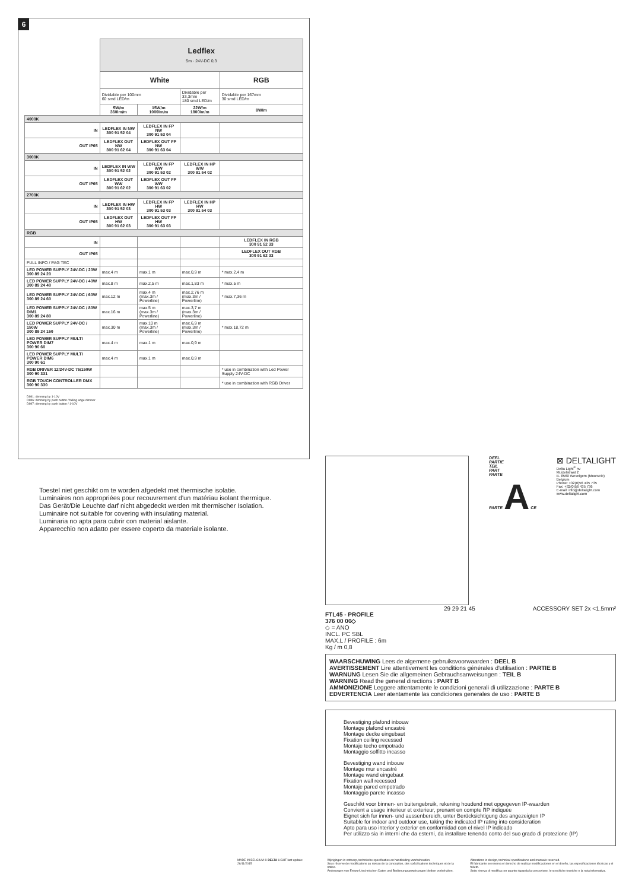6
| | Ledflex 5m · 24V-DC 0,3 | | | |
| | White | | | RGB |
| | Dividable per 100mm 60 smd LED/m | | Dividable per 33,3mm 180 smd LED/m | Dividable per 167mm 30 smd LED/m |
| | 5W/m 360lm/m | 15W/m 1000lm/m | 22W/m 1800lm/m | 8W/m |
| 4000K | | | | |
| IN | LEDFLEX IN NW 300 91 52 04 | LEDFLEX IN FP NW 300 91 53 04 | | |
| OUT IP65 | LEDFLEX OUT NW 300 91 62 04 | LEDFLEX OUT FP NW 300 91 63 04 | | |
| 3000K | | | | |
| IN | LEDFLEX IN WW 300 91 52 02 | LEDFLEX IN FP WW 300 91 53 02 | LEDFLEX IN HP WW 300 91 54 02 | |
| OUT IP65 | LEDFLEX OUT WW 300 91 62 02 | LEDFLEX OUT FP WW 300 91 63 02 | | |
| 2700K | | | | |
| IN | LEDFLEX IN HW 300 91 52 03 | LEDFLEX IN FP HW 300 91 53 03 | LEDFLEX IN HP HW 300 91 54 03 | |
| OUT IP65 | LEDFLEX OUT HW 300 91 62 03 | LEDFLEX OUT FP HW 300 91 63 03 | | |
| RGB | | | | |
| IN | | | | LEDFLEX IN RGB 300 91 52 33 |
| OUT IP65 | | | | LEDFLEX OUT RGB 300 91 62 33 |
| FULL INFO / PAG TEC | | | | |
| LED POWER SUPPLY 24V-DC / 20W 300 89 24 20 | max.4 m | max.1 m | max.0,9 m | * max.2,4 m |
| LED POWER SUPPLY 24V-DC / 40W 300 89 24 40 | max.8 m | max.2,5 m | max.1,83 m | * max.5 m |
| LED POWER SUPPLY 24V-DC / 60W 300 89 24 60 | max.12 m | max.4 m (max.3m / Powerline) | max.2,76 m (max.3m / Powerline) | * max.7,36 m |
| LED POWER SUPPLY 24V-DC / 80W DIM1 300 89 24 80 | max.16 m | max.5 m (max.3m / Powerline) | max.3,7 m (max.3m / Powerline) | |
| LED POWER SUPPLY 24V-DC / 150W 300 89 24 150 | max.30 m | max.10 m (max.3m / Powerline) | max.6,9 m (max.3m / Powerline) | * max.18,72 m |
| LED POWER SUPPLY MULTI POWER DIM7 300 90 60 | max.4 m | max.1 m | max.0,9 m | |
| LED POWER SUPPLY MULTI POWER DIM6 300 90 61 | max.4 m | max.1 m | max.0,9 m | |
| RGB DRIVER 12/24V-DC 75/150W 300 90 331 | | | | * use in combination with Led Power Supply 24V-DC |
| RGB TOUCH CONTROLLER DMX 300 90 330 | | | | * use in combination with RGB Driver |
DIM1: dimming by 1-10V
DIM6: dimming by push button / falling edge dimmer
DIM7: dimming by push button / 1-10V
Toestel niet geschikt om te worden afgedekt met thermische isolatie.
Luminaires non appropriées pour recouvrement d'un matériau isolant thermique.
Das Gerät/Die Leuchte darf nicht abgedeckt werden mit thermischer Isolation.
Luminaire not suitable for covering with insulating material.
Luminaria no apta para cubrir con material aislante.
Apparecchio non adatto per essere coperto da materiale isolante.
DEEL
PARTIE
TEIL
PART
PARTE
PARTE A CE
⊠ DELTALIGHT
Delta Light<sup>®</sup> nv
Muizelstraat 2
B- 8560 Wevelgem (Moorsele)
Belgium
Phone: +32(0)56 435 735
Fax: +32(0)56 435 736
E-mail: info@deltalight.com
www.deltalight.com
FTL45 - PROFILE
376 00 00◇
◇ = ANO
INCL. PC SBL
MAX.L / PROFILE : 6m
Kg / m 0,8
29 29 21 45 ACCESSORY SET 2x <1.5mm²
WAARSCHUWING Lees de algemene gebruiksvoorwaarden : DEEL B
AVERTISSEMENT Lire attentivement les conditions générales d'utilisation : PARTIE B
WARNUNG Lesen Sie die allgemeinen Gebrauchsanweisungen : TEIL B
WARNING Read the general directions : PART B
AMMONIZIONE Leggere attentamente le condizioni generali di utilizzazione : PARTE B
EDVERTENCIA Leer atentamente las condiciones generales de uso : PARTE B
Bevestiging plafond inbouw
Montage plafond encastré
Montage decke eingebaut
Fixation ceiling recessed
Montaje techo empotrado
Montaggio soffitto incasso
Bevestiging wand inbouw
Montage mur encastré
Montage wand eingebaut
Fixation wall recessed
Montaje pared empotrado
Montaggio parete incasso
Geschikt voor binnen- en buitengebruik, rekening houdend met opgegeven IP-waarden
Convient a usage interieur et exterieur, prenant en compte l'IP indiquée
Eignet sich fur innen- und aussenbereich, unter Berücksichtigung des angezeigten IP
Suitable for indoor and outdoor use, taking the indicated IP rating into consideration
Apto para uso interior y exterior en conformidad con el nivel IP indicado
Per utilizzo sia in interni che da esterni, da installare tenendo conto del suo grado di protezione (IP)
MADE IN BELGIUM © DELTA LIGHT last update: 26/11/2015
Wijzigingen in ontwerp, technische specificaties en handleiding voorbehouden.
Sous réserve de modifications au niveau de la conception, des spécifications techniques et de la notice.
Änderungen von Entwurf, technischen Daten und Bedienungsanweisungen bleiben vorbehalten.
Alterations in design, technical specifications and manuals reserved.
El fabricante se reserva el derecho de realizar modificaciones en el diseño, las especificaciones técnicas y el folleto.
Sotto riserva di modifica per quanto riguarda la concezione, le specifiche tecniche e la nota informativa.